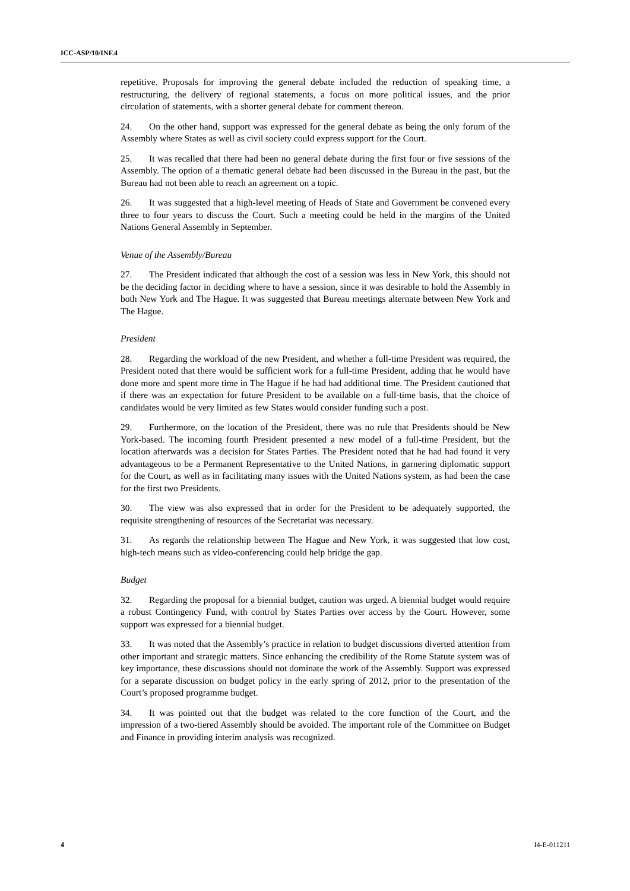ICC-ASP/10/INF.4
repetitive. Proposals for improving the general debate included the reduction of speaking time, a restructuring, the delivery of regional statements, a focus on more political issues, and the prior circulation of statements, with a shorter general debate for comment thereon.
24. On the other hand, support was expressed for the general debate as being the only forum of the Assembly where States as well as civil society could express support for the Court.
25. It was recalled that there had been no general debate during the first four or five sessions of the Assembly. The option of a thematic general debate had been discussed in the Bureau in the past, but the Bureau had not been able to reach an agreement on a topic.
26. It was suggested that a high-level meeting of Heads of State and Government be convened every three to four years to discuss the Court. Such a meeting could be held in the margins of the United Nations General Assembly in September.
Venue of the Assembly/Bureau
27. The President indicated that although the cost of a session was less in New York, this should not be the deciding factor in deciding where to have a session, since it was desirable to hold the Assembly in both New York and The Hague. It was suggested that Bureau meetings alternate between New York and The Hague.
President
28. Regarding the workload of the new President, and whether a full-time President was required, the President noted that there would be sufficient work for a full-time President, adding that he would have done more and spent more time in The Hague if he had had additional time. The President cautioned that if there was an expectation for future President to be available on a full-time basis, that the choice of candidates would be very limited as few States would consider funding such a post.
29. Furthermore, on the location of the President, there was no rule that Presidents should be New York-based. The incoming fourth President presented a new model of a full-time President, but the location afterwards was a decision for States Parties. The President noted that he had had found it very advantageous to be a Permanent Representative to the United Nations, in garnering diplomatic support for the Court, as well as in facilitating many issues with the United Nations system, as had been the case for the first two Presidents.
30. The view was also expressed that in order for the President to be adequately supported, the requisite strengthening of resources of the Secretariat was necessary.
31. As regards the relationship between The Hague and New York, it was suggested that low cost, high-tech means such as video-conferencing could help bridge the gap.
Budget
32. Regarding the proposal for a biennial budget, caution was urged. A biennial budget would require a robust Contingency Fund, with control by States Parties over access by the Court. However, some support was expressed for a biennial budget.
33. It was noted that the Assembly’s practice in relation to budget discussions diverted attention from other important and strategic matters. Since enhancing the credibility of the Rome Statute system was of key importance, these discussions should not dominate the work of the Assembly. Support was expressed for a separate discussion on budget policy in the early spring of 2012, prior to the presentation of the Court’s proposed programme budget.
34. It was pointed out that the budget was related to the core function of the Court, and the impression of a two-tiered Assembly should be avoided. The important role of the Committee on Budget and Finance in providing interim analysis was recognized.
4 I4-E-011211